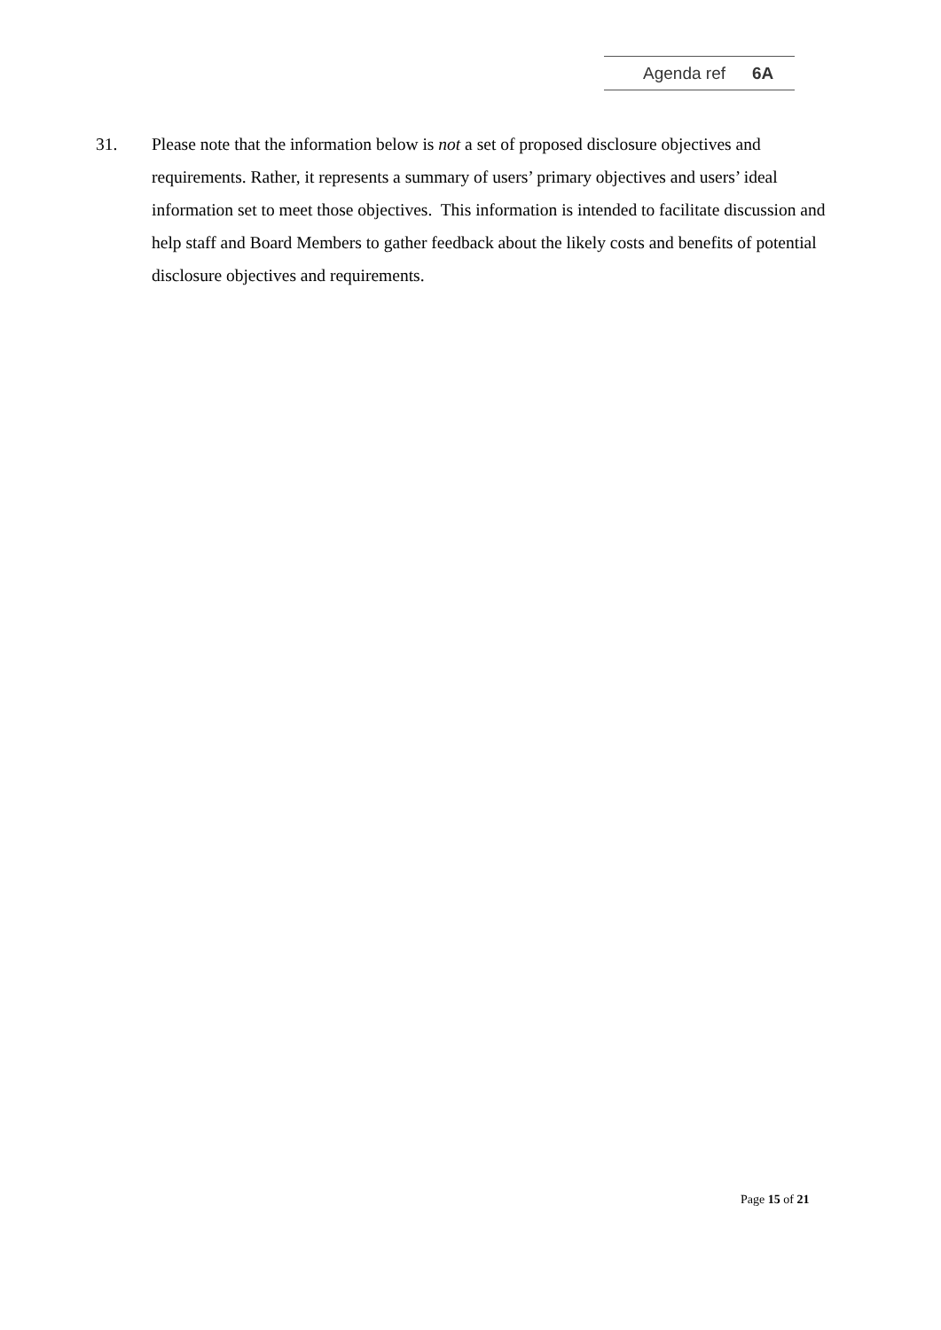Agenda ref 6A
31. Please note that the information below is not a set of proposed disclosure objectives and requirements. Rather, it represents a summary of users’ primary objectives and users’ ideal information set to meet those objectives. This information is intended to facilitate discussion and help staff and Board Members to gather feedback about the likely costs and benefits of potential disclosure objectives and requirements.
Page 15 of 21